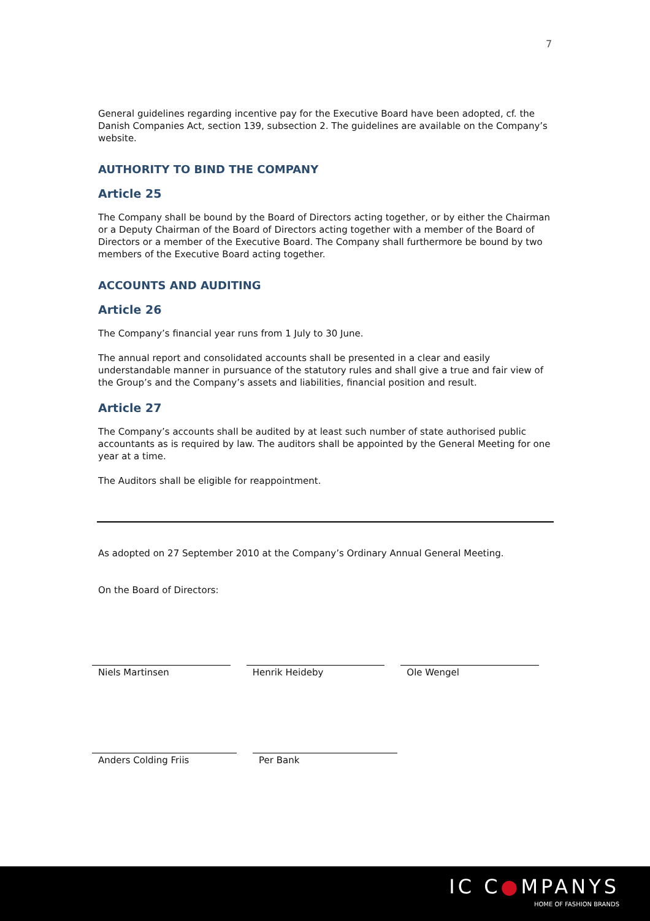7
General guidelines regarding incentive pay for the Executive Board have been adopted, cf. the Danish Companies Act, section 139, subsection 2. The guidelines are available on the Company’s website.
AUTHORITY TO BIND THE COMPANY
Article 25
The Company shall be bound by the Board of Directors acting together, or by either the Chairman or a Deputy Chairman of the Board of Directors acting together with a member of the Board of Directors or a member of the Executive Board. The Company shall furthermore be bound by two members of the Executive Board acting together.
ACCOUNTS AND AUDITING
Article 26
The Company’s financial year runs from 1 July to 30 June.
The annual report and consolidated accounts shall be presented in a clear and easily understandable manner in pursuance of the statutory rules and shall give a true and fair view of the Group’s and the Company’s assets and liabilities, financial position and result.
Article 27
The Company’s accounts shall be audited by at least such number of state authorised public accountants as is required by law. The auditors shall be appointed by the General Meeting for one year at a time.
The Auditors shall be eligible for reappointment.
As adopted on 27 September 2010 at the Company’s Ordinary Annual General Meeting.
On the Board of Directors:
Niels Martinsen Henrik Heideby Ole Wengel
Anders Colding Friis Per Bank
IC C●MPANYS
HOME OF FASHION BRANDS